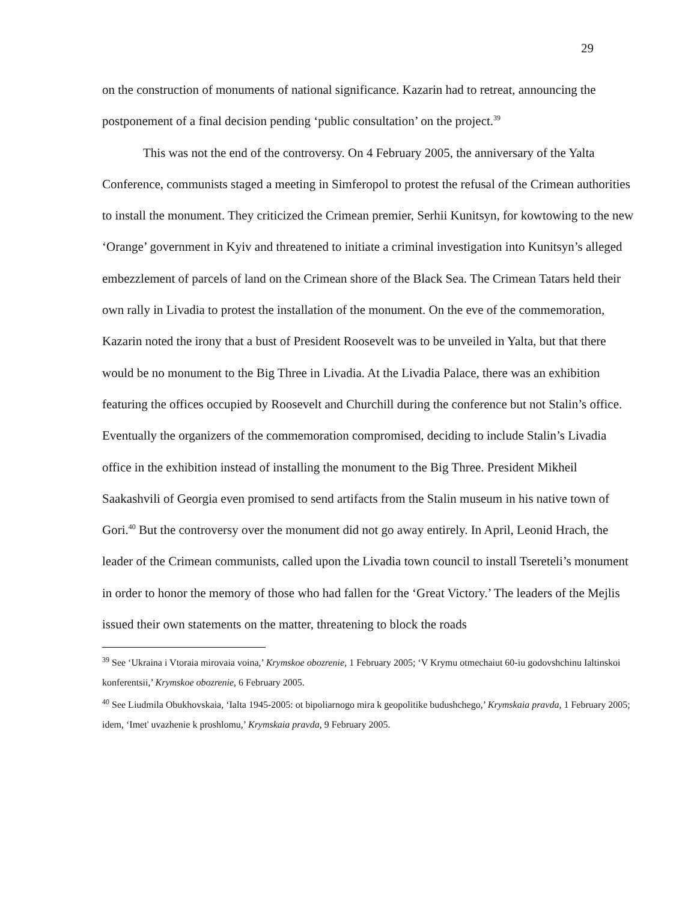29
on the construction of monuments of national significance. Kazarin had to retreat, announcing the postponement of a final decision pending ‘public consultation’ on the project.<sup>39</sup>
This was not the end of the controversy. On 4 February 2005, the anniversary of the Yalta Conference, communists staged a meeting in Simferopol to protest the refusal of the Crimean authorities to install the monument. They criticized the Crimean premier, Serhii Kunitsyn, for kowtowing to the new ‘Orange’ government in Kyiv and threatened to initiate a criminal investigation into Kunitsyn’s alleged embezzlement of parcels of land on the Crimean shore of the Black Sea. The Crimean Tatars held their own rally in Livadia to protest the installation of the monument. On the eve of the commemoration, Kazarin noted the irony that a bust of President Roosevelt was to be unveiled in Yalta, but that there would be no monument to the Big Three in Livadia. At the Livadia Palace, there was an exhibition featuring the offices occupied by Roosevelt and Churchill during the conference but not Stalin’s office. Eventually the organizers of the commemoration compromised, deciding to include Stalin’s Livadia office in the exhibition instead of installing the monument to the Big Three. President Mikheil Saakashvili of Georgia even promised to send artifacts from the Stalin museum in his native town of Gori.<sup>40</sup> But the controversy over the monument did not go away entirely. In April, Leonid Hrach, the leader of the Crimean communists, called upon the Livadia town council to install Tsereteli’s monument in order to honor the memory of those who had fallen for the ‘Great Victory.’ The leaders of the Mejlis issued their own statements on the matter, threatening to block the roads
<sup>39</sup> See ‘Ukraina i Vtoraia mirovaia voina,’ Krymskoe obozrenie, 1 February 2005; ‘V Krymu otmechaiut 60-iu godovshchinu Ialtinskoi konferentsii,’ Krymskoe obozrenie, 6 February 2005.
<sup>40</sup> See Liudmila Obukhovskaia, ‘Ialta 1945-2005: ot bipoliarnogo mira k geopolitike budushchego,’ Krymskaia pravda, 1 February 2005; idem, ‘Imet' uvazhenie k proshlomu,’ Krymskaia pravda, 9 February 2005.